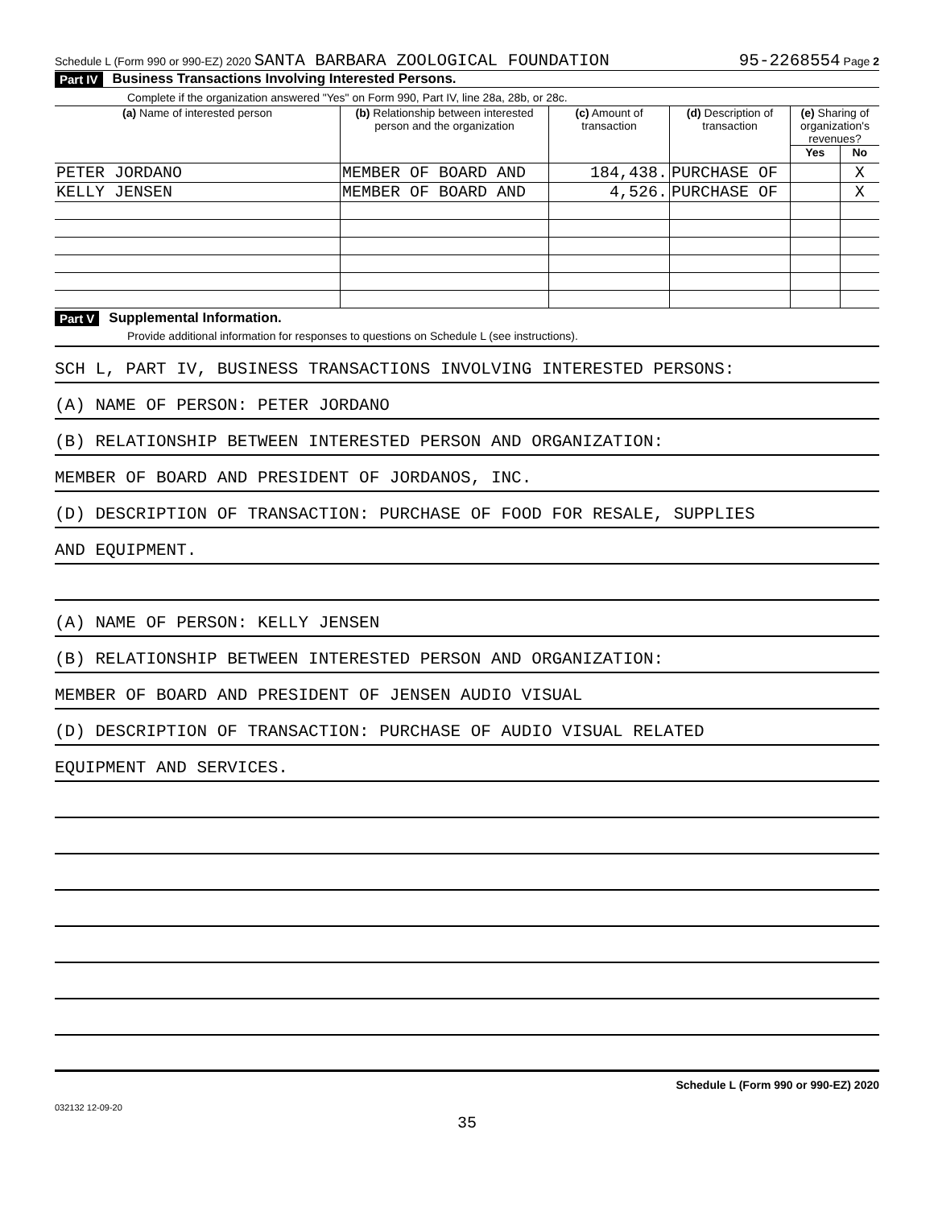Schedule L (Form 990 or 990-EZ) 2020 SANTA BARBARA ZOOLOGICAL FOUNDATION 95-2268554 Page 2
Part IV Business Transactions Involving Interested Persons.
Complete if the organization answered "Yes" on Form 990, Part IV, line 28a, 28b, or 28c.
| (a) Name of interested person | (b) Relationship between interested person and the organization | (c) Amount of transaction | (d) Description of transaction | (e) Sharing of organization's revenues? | |
| --- | --- | --- | --- | --- | --- |
| | | | | Yes | No |
| PETER JORDANO | MEMBER OF BOARD AND | 184,438. | PURCHASE OF | | X |
| KELLY JENSEN | MEMBER OF BOARD AND | 4,526. | PURCHASE OF | | X |
Part V Supplemental Information.
Provide additional information for responses to questions on Schedule L (see instructions).
SCH L, PART IV, BUSINESS TRANSACTIONS INVOLVING INTERESTED PERSONS:
(A) NAME OF PERSON: PETER JORDANO
(B) RELATIONSHIP BETWEEN INTERESTED PERSON AND ORGANIZATION:
MEMBER OF BOARD AND PRESIDENT OF JORDANOS, INC.
(D) DESCRIPTION OF TRANSACTION: PURCHASE OF FOOD FOR RESALE, SUPPLIES
AND EQUIPMENT.
(A) NAME OF PERSON: KELLY JENSEN
(B) RELATIONSHIP BETWEEN INTERESTED PERSON AND ORGANIZATION:
MEMBER OF BOARD AND PRESIDENT OF JENSEN AUDIO VISUAL
(D) DESCRIPTION OF TRANSACTION: PURCHASE OF AUDIO VISUAL RELATED
EQUIPMENT AND SERVICES.
Schedule L (Form 990 or 990-EZ) 2020
032132 12-09-20
35